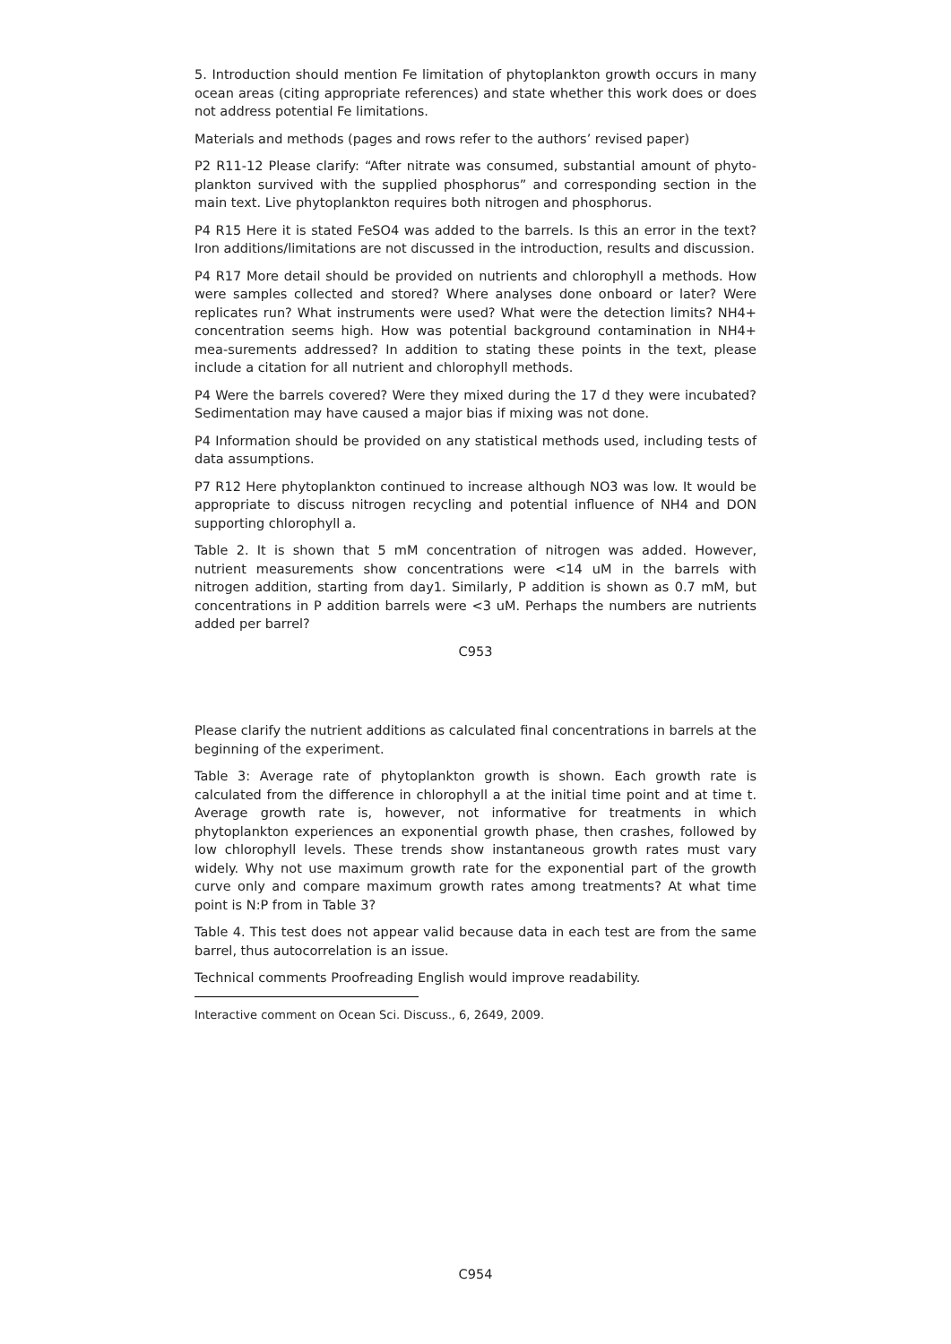5. Introduction should mention Fe limitation of phytoplankton growth occurs in many ocean areas (citing appropriate references) and state whether this work does or does not address potential Fe limitations.
Materials and methods (pages and rows refer to the authors’ revised paper)
P2 R11-12 Please clarify: “After nitrate was consumed, substantial amount of phyto-plankton survived with the supplied phosphorus” and corresponding section in the main text. Live phytoplankton requires both nitrogen and phosphorus.
P4 R15 Here it is stated FeSO4 was added to the barrels. Is this an error in the text? Iron additions/limitations are not discussed in the introduction, results and discussion.
P4 R17 More detail should be provided on nutrients and chlorophyll a methods. How were samples collected and stored? Where analyses done onboard or later? Were replicates run? What instruments were used? What were the detection limits? NH4+ concentration seems high. How was potential background contamination in NH4+ mea-surements addressed? In addition to stating these points in the text, please include a citation for all nutrient and chlorophyll methods.
P4 Were the barrels covered? Were they mixed during the 17 d they were incubated? Sedimentation may have caused a major bias if mixing was not done.
P4 Information should be provided on any statistical methods used, including tests of data assumptions.
P7 R12 Here phytoplankton continued to increase although NO3 was low. It would be appropriate to discuss nitrogen recycling and potential influence of NH4 and DON supporting chlorophyll a.
Table 2. It is shown that 5 mM concentration of nitrogen was added. However, nutrient measurements show concentrations were <14 uM in the barrels with nitrogen addition, starting from day1. Similarly, P addition is shown as 0.7 mM, but concentrations in P addition barrels were <3 uM. Perhaps the numbers are nutrients added per barrel?
C953
Please clarify the nutrient additions as calculated final concentrations in barrels at the beginning of the experiment.
Table 3: Average rate of phytoplankton growth is shown. Each growth rate is calculated from the difference in chlorophyll a at the initial time point and at time t. Average growth rate is, however, not informative for treatments in which phytoplankton experiences an exponential growth phase, then crashes, followed by low chlorophyll levels. These trends show instantaneous growth rates must vary widely. Why not use maximum growth rate for the exponential part of the growth curve only and compare maximum growth rates among treatments? At what time point is N:P from in Table 3?
Table 4. This test does not appear valid because data in each test are from the same barrel, thus autocorrelation is an issue.
Technical comments Proofreading English would improve readability.
Interactive comment on Ocean Sci. Discuss., 6, 2649, 2009.
C954